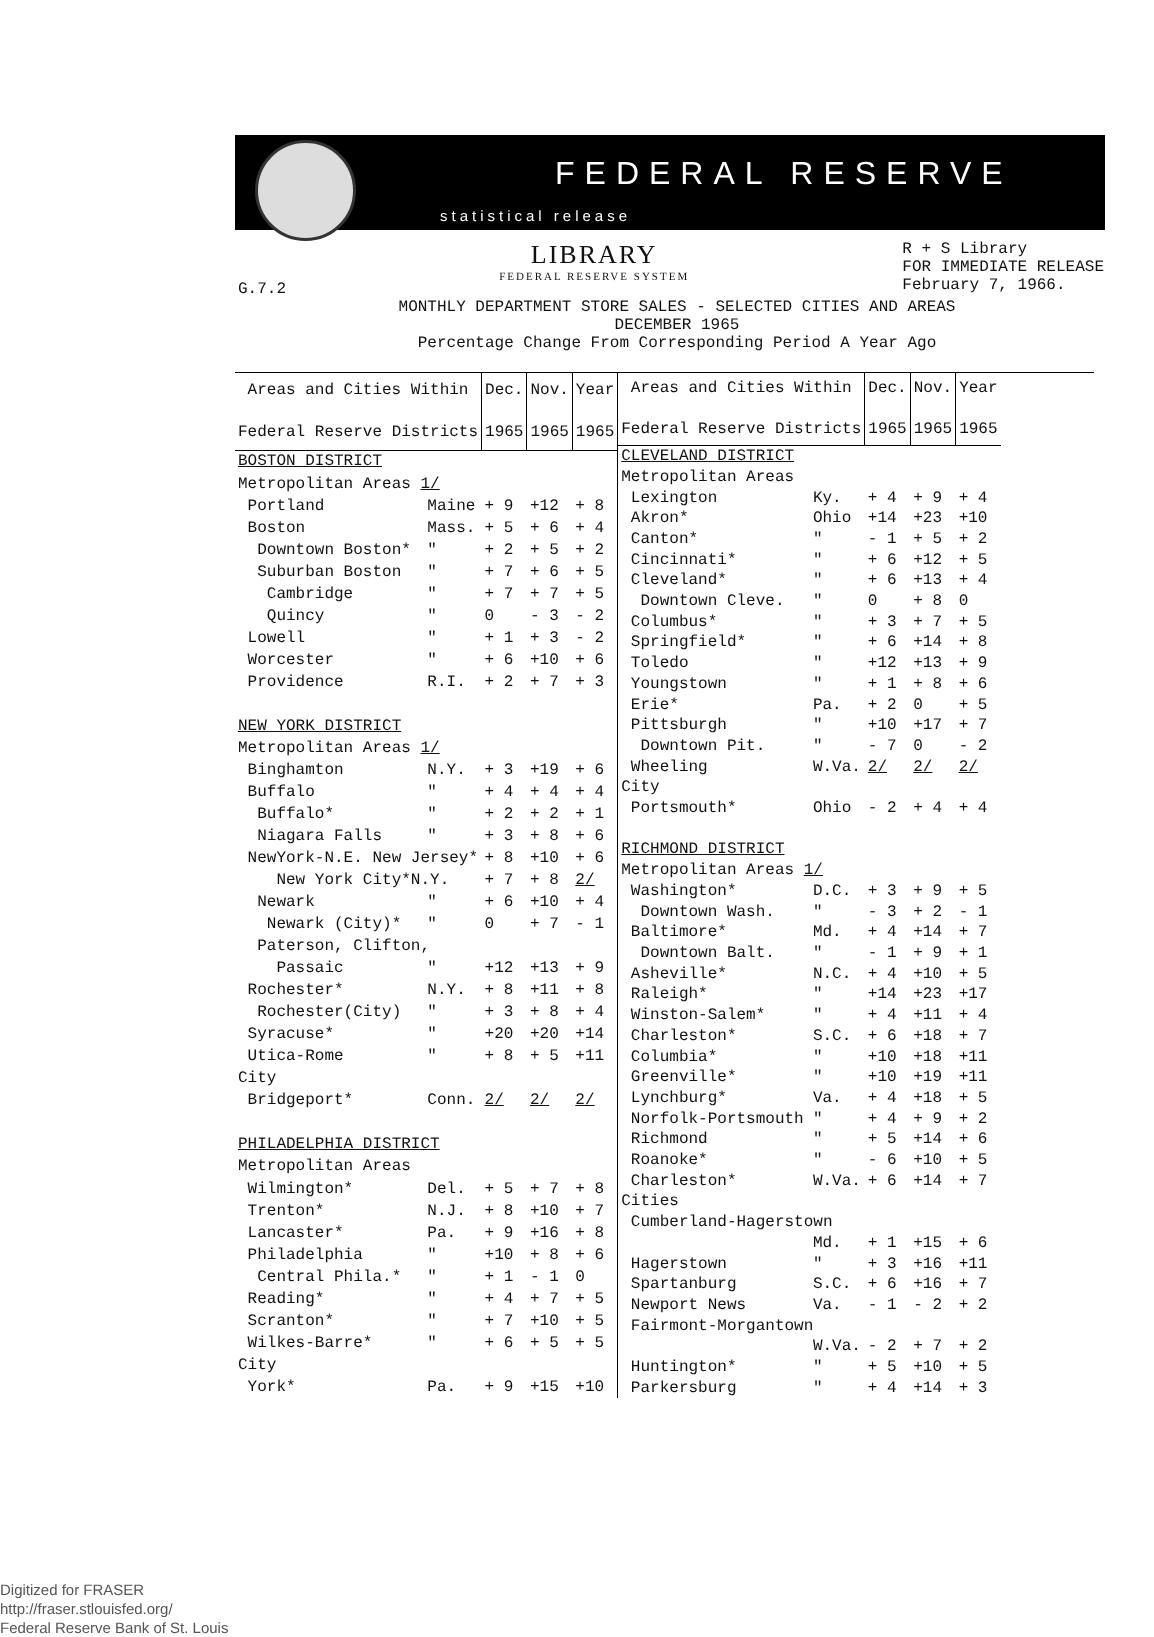FEDERAL RESERVE
statistical release
G.7.2
LIBRARY
FEDERAL RESERVE SYSTEM
R + S Library
FOR IMMEDIATE RELEASE
February 7, 1966.
MONTHLY DEPARTMENT STORE SALES - SELECTED CITIES AND AREAS
DECEMBER 1965
Percentage Change From Corresponding Period A Year Ago
| Areas and Cities Within Federal Reserve Districts | | Dec. 1965 | Nov. 1965 | Year 1965 |
| --- | --- | --- | --- | --- |
| BOSTON DISTRICT | | | | |
| Metropolitan Areas 1/ | | | | |
| Portland | Maine | + 9 | +12 | + 8 |
| Boston | Mass. | + 5 | + 6 | + 4 |
| Downtown Boston* | " | + 2 | + 5 | + 2 |
| Suburban Boston | " | + 7 | + 6 | + 5 |
| Cambridge | " | + 7 | + 7 | + 5 |
| Quincy | " | 0 | - 3 | - 2 |
| Lowell | " | + 1 | + 3 | - 2 |
| Worcester | " | + 6 | +10 | + 6 |
| Providence | R.I. | + 2 | + 7 | + 3 |
| NEW YORK DISTRICT | | | | |
| Metropolitan Areas 1/ | | | | |
| Binghamton | N.Y. | + 3 | +19 | + 6 |
| Buffalo | " | + 4 | + 4 | + 4 |
| Buffalo* | " | + 2 | + 2 | + 1 |
| Niagara Falls | " | + 3 | + 8 | + 6 |
| NewYork-N.E. New Jersey* | | + 8 | +10 | + 6 |
| New York City*N.Y. | | + 7 | + 8 | 2/ |
| Newark | " | + 6 | +10 | + 4 |
| Newark (City)* | " | 0 | + 7 | - 1 |
| Paterson, Clifton, | | | | |
| Passaic | " | +12 | +13 | + 9 |
| Rochester* | N.Y. | + 8 | +11 | + 8 |
| Rochester(City) | " | + 3 | + 8 | + 4 |
| Syracuse* | " | +20 | +20 | +14 |
| Utica-Rome | " | + 8 | + 5 | +11 |
| City | | | | |
| Bridgeport* | Conn. | 2/ | 2/ | 2/ |
| PHILADELPHIA DISTRICT | | | | |
| Metropolitan Areas | | | | |
| Wilmington* | Del. | + 5 | + 7 | + 8 |
| Trenton* | N.J. | + 8 | +10 | + 7 |
| Lancaster* | Pa. | + 9 | +16 | + 8 |
| Philadelphia | " | +10 | + 8 | + 6 |
| Central Phila.* | " | + 1 | - 1 | 0 |
| Reading* | " | + 4 | + 7 | + 5 |
| Scranton* | " | + 7 | +10 | + 5 |
| Wilkes-Barre* | " | + 6 | + 5 | + 5 |
| City | | | | |
| York* | Pa. | + 9 | +15 | +10 |
| Areas and Cities Within Federal Reserve Districts | | Dec. 1965 | Nov. 1965 | Year 1965 |
| --- | --- | --- | --- | --- |
| CLEVELAND DISTRICT | | | | |
| Metropolitan Areas | | | | |
| Lexington | Ky. | + 4 | + 9 | + 4 |
| Akron* | Ohio | +14 | +23 | +10 |
| Canton* | " | - 1 | + 5 | + 2 |
| Cincinnati* | " | + 6 | +12 | + 5 |
| Cleveland* | " | + 6 | +13 | + 4 |
| Downtown Cleve. | " | 0 | + 8 | 0 |
| Columbus* | " | + 3 | + 7 | + 5 |
| Springfield* | " | + 6 | +14 | + 8 |
| Toledo | " | +12 | +13 | + 9 |
| Youngstown | " | + 1 | + 8 | + 6 |
| Erie* | Pa. | + 2 | 0 | + 5 |
| Pittsburgh | " | +10 | +17 | + 7 |
| Downtown Pit. | " | - 7 | 0 | - 2 |
| Wheeling | W.Va. | 2/ | 2/ | 2/ |
| City | | | | |
| Portsmouth* | Ohio | - 2 | + 4 | + 4 |
| RICHMOND DISTRICT | | | | |
| Metropolitan Areas 1/ | | | | |
| Washington* | D.C. | + 3 | + 9 | + 5 |
| Downtown Wash. | " | - 3 | + 2 | - 1 |
| Baltimore* | Md. | + 4 | +14 | + 7 |
| Downtown Balt. | " | - 1 | + 9 | + 1 |
| Asheville* | N.C. | + 4 | +10 | + 5 |
| Raleigh* | " | +14 | +23 | +17 |
| Winston-Salem* | " | + 4 | +11 | + 4 |
| Charleston* | S.C. | + 6 | +18 | + 7 |
| Columbia* | " | +10 | +18 | +11 |
| Greenville* | " | +10 | +19 | +11 |
| Lynchburg* | Va. | + 4 | +18 | + 5 |
| Norfolk-Portsmouth | " | + 4 | + 9 | + 2 |
| Richmond | " | + 5 | +14 | + 6 |
| Roanoke* | " | - 6 | +10 | + 5 |
| Charleston* | W.Va. | + 6 | +14 | + 7 |
| Cities | | | | |
| Cumberland-Hagerstown | | | | |
| | Md. | + 1 | +15 | + 6 |
| Hagerstown | " | + 3 | +16 | +11 |
| Spartanburg | S.C. | + 6 | +16 | + 7 |
| Newport News | Va. | - 1 | - 2 | + 2 |
| Fairmont-Morgantown | | | | |
| | W.Va. | - 2 | + 7 | + 2 |
| Huntington* | " | + 5 | +10 | + 5 |
| Parkersburg | " | + 4 | +14 | + 3 |
Digitized for FRASER
http://fraser.stlouisfed.org/
Federal Reserve Bank of St. Louis